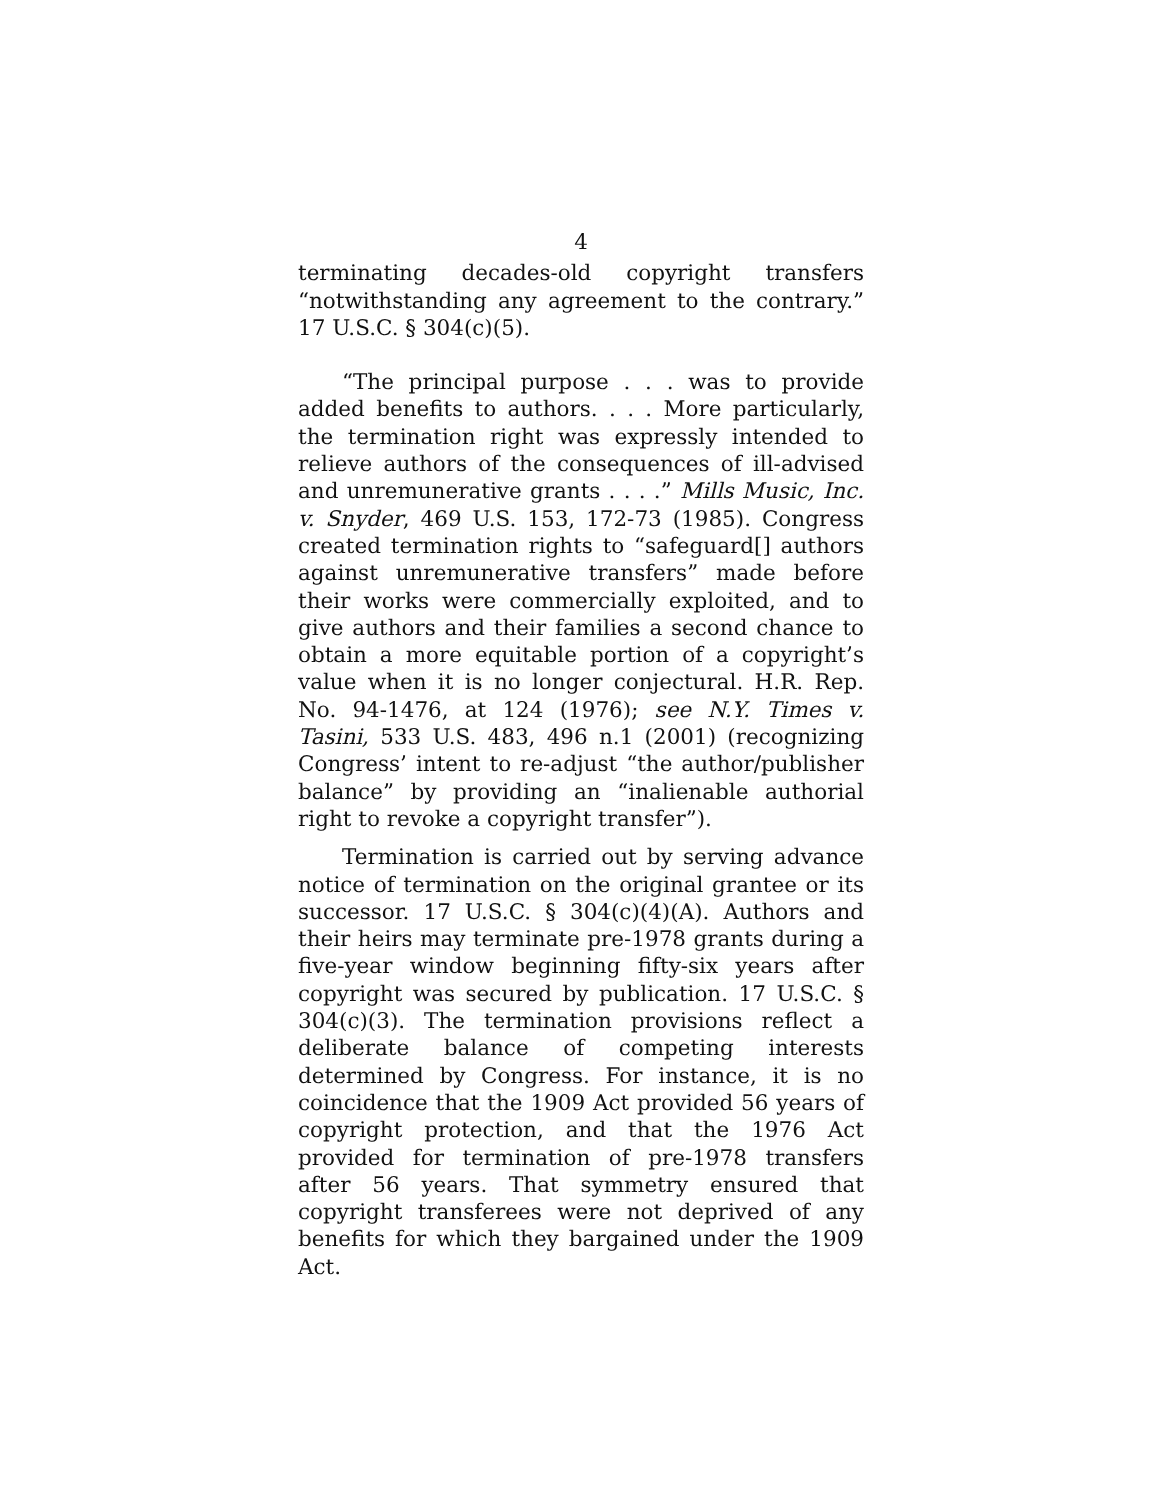4
terminating decades-old copyright transfers “notwithstanding any agreement to the contrary.” 17 U.S.C. § 304(c)(5).
“The principal purpose . . . was to provide added benefits to authors. . . . More particularly, the termination right was expressly intended to relieve authors of the consequences of ill-advised and unremunerative grants . . . .” Mills Music, Inc. v. Snyder, 469 U.S. 153, 172-73 (1985). Congress created termination rights to “safeguard[] authors against unremunerative transfers” made before their works were commercially exploited, and to give authors and their families a second chance to obtain a more equitable portion of a copyright’s value when it is no longer conjectural. H.R. Rep. No. 94-1476, at 124 (1976); see N.Y. Times v. Tasini, 533 U.S. 483, 496 n.1 (2001) (recognizing Congress’ intent to re-adjust “the author/publisher balance” by providing an “inalienable authorial right to revoke a copyright transfer”).
Termination is carried out by serving advance notice of termination on the original grantee or its successor. 17 U.S.C. § 304(c)(4)(A). Authors and their heirs may terminate pre-1978 grants during a five-year window beginning fifty-six years after copyright was secured by publication. 17 U.S.C. § 304(c)(3). The termination provisions reflect a deliberate balance of competing interests determined by Congress. For instance, it is no coincidence that the 1909 Act provided 56 years of copyright protection, and that the 1976 Act provided for termination of pre-1978 transfers after 56 years. That symmetry ensured that copyright transferees were not deprived of any benefits for which they bargained under the 1909 Act.